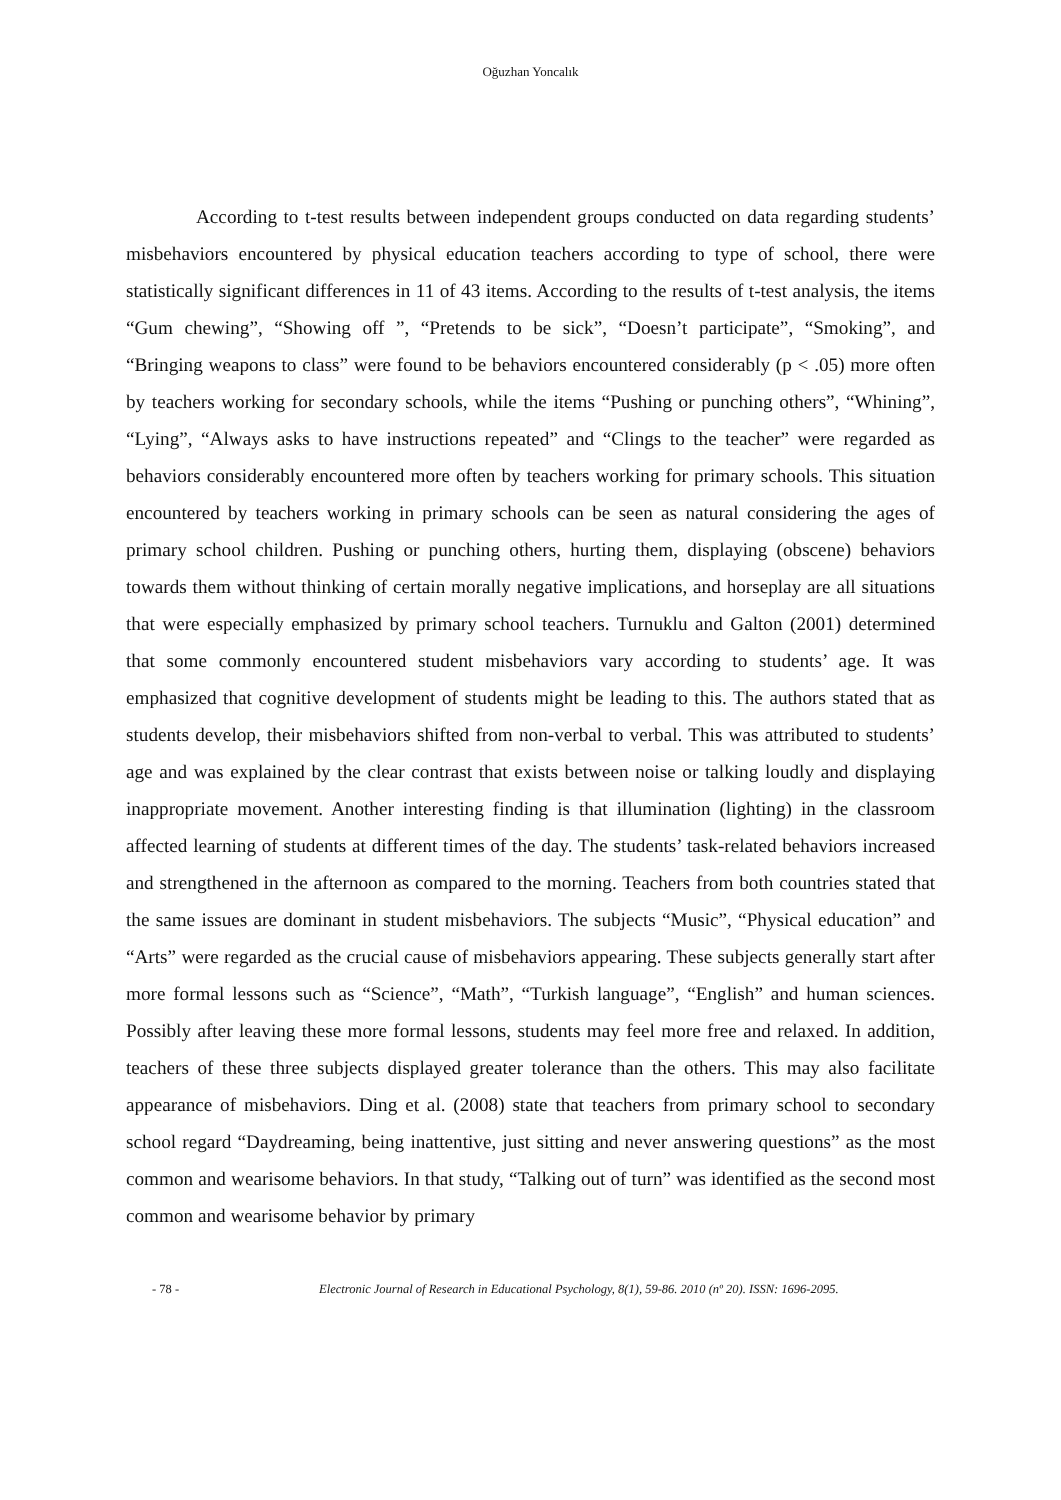Oğuzhan Yoncalık
According to t-test results between independent groups conducted on data regarding students’ misbehaviors encountered by physical education teachers according to type of school, there were statistically significant differences in 11 of 43 items. According to the results of t-test analysis, the items “Gum chewing”, “Showing off ”, “Pretends to be sick”, “Doesn’t participate”, “Smoking”, and “Bringing weapons to class” were found to be behaviors encountered considerably (p < .05) more often by teachers working for secondary schools, while the items “Pushing or punching others”, “Whining”, “Lying”, “Always asks to have instructions repeated” and “Clings to the teacher” were regarded as behaviors considerably encountered more often by teachers working for primary schools. This situation encountered by teachers working in primary schools can be seen as natural considering the ages of primary school children. Pushing or punching others, hurting them, displaying (obscene) behaviors towards them without thinking of certain morally negative implications, and horseplay are all situations that were especially emphasized by primary school teachers. Turnuklu and Galton (2001) determined that some commonly encountered student misbehaviors vary according to students’ age. It was emphasized that cognitive development of students might be leading to this. The authors stated that as students develop, their misbehaviors shifted from non-verbal to verbal. This was attributed to students’ age and was explained by the clear contrast that exists between noise or talking loudly and displaying inappropriate movement. Another interesting finding is that illumination (lighting) in the classroom affected learning of students at different times of the day. The students’ task-related behaviors increased and strengthened in the afternoon as compared to the morning. Teachers from both countries stated that the same issues are dominant in student misbehaviors. The subjects “Music”, “Physical education” and “Arts” were regarded as the crucial cause of misbehaviors appearing. These subjects generally start after more formal lessons such as “Science”, “Math”, “Turkish language”, “English” and human sciences. Possibly after leaving these more formal lessons, students may feel more free and relaxed. In addition, teachers of these three subjects displayed greater tolerance than the others. This may also facilitate appearance of misbehaviors. Ding et al. (2008) state that teachers from primary school to secondary school regard “Daydreaming, being inattentive, just sitting and never answering questions” as the most common and wearisome behaviors. In that study, “Talking out of turn” was identified as the second most common and wearisome behavior by primary
- 78 - Electronic Journal of Research in Educational Psychology, 8(1), 59-86. 2010 (nº 20). ISSN: 1696-2095.